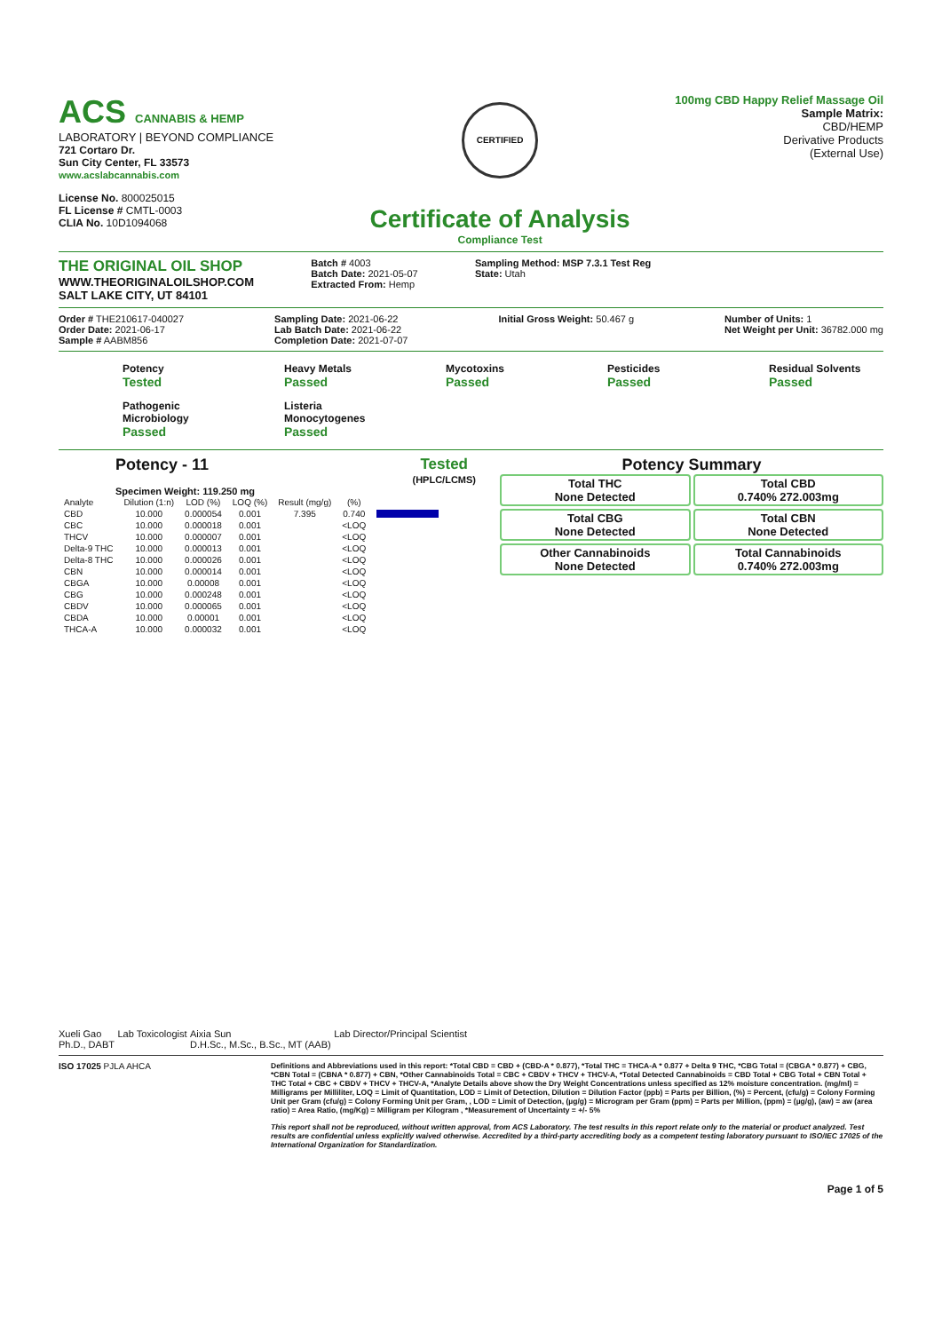ACS CANNABIS & HEMP
LABORATORY | BEYOND COMPLIANCE
721 Cortaro Dr.
Sun City Center, FL 33573
www.acslabcannabis.com
License No. 800025015
FL License # CMTL-0003
CLIA No. 10D1094068
CERTIFIED
Certificate of Analysis
Compliance Test
100mg CBD Happy Relief Massage Oil
Sample Matrix:
CBD/HEMP
Derivative Products
(External Use)
THE ORIGINAL OIL SHOP
WWW.THEORIGINALOILSHOP.COM
SALT LAKE CITY, UT 84101
Batch # 4003
Batch Date: 2021-05-07
Extracted From: Hemp
Sampling Method: MSP 7.3.1 Test Reg
State: Utah
Order # THE210617-040027
Order Date: 2021-06-17
Sample # AABM856
Sampling Date: 2021-06-22
Lab Batch Date: 2021-06-22
Completion Date: 2021-07-07
Initial Gross Weight: 50.467 g Number of Units: 1
Net Weight per Unit: 36782.000 mg
Potency
Tested
Heavy Metals
Passed
Mycotoxins
Passed
Pesticides
Passed
Residual Solvents
Passed
Pathogenic Microbiology
Passed
Listeria Monocytogenes
Passed
Potency - 11 Tested
(HPLC/LCMS)
Specimen Weight: 119.250 mg
| Analyte | Dilution (1:n) | LOD (%) | LOQ (%) | Result (mg/g) | (%) | |
| --- | --- | --- | --- | --- | --- | --- |
| CBD | 10.000 | 0.000054 | 0.001 | 7.395 | 0.740 | |
| CBC | 10.000 | 0.000018 | 0.001 | | <LOQ | |
| THCV | 10.000 | 0.000007 | 0.001 | | <LOQ | |
| Delta-9 THC | 10.000 | 0.000013 | 0.001 | | <LOQ | |
| Delta-8 THC | 10.000 | 0.000026 | 0.001 | | <LOQ | |
| CBN | 10.000 | 0.000014 | 0.001 | | <LOQ | |
| CBGA | 10.000 | 0.00008 | 0.001 | | <LOQ | |
| CBG | 10.000 | 0.000248 | 0.001 | | <LOQ | |
| CBDV | 10.000 | 0.000065 | 0.001 | | <LOQ | |
| CBDA | 10.000 | 0.00001 | 0.001 | | <LOQ | |
| THCA-A | 10.000 | 0.000032 | 0.001 | | <LOQ | |
Potency Summary
Total THC
None Detected
Total CBD
0.740% 272.003mg
Total CBG
None Detected
Total CBN
None Detected
Other Cannabinoids
None Detected
Total Cannabinoids
0.740% 272.003mg
Xueli Gao
Ph.D., DABT
Lab Toxicologist Aixia Sun
D.H.Sc., M.Sc., B.Sc., MT (AAB)
Lab Director/Principal Scientist
ISO 17025 PJLA AHCA
Definitions and Abbreviations used in this report: *Total CBD = CBD + (CBD-A * 0.877), *Total THC = THCA-A * 0.877 + Delta 9 THC, *CBG Total = (CBGA * 0.877) + CBG, *CBN Total = (CBNA * 0.877) + CBN, *Other Cannabinoids Total = CBC + CBDV + THCV + THCV-A, *Total Detected Cannabinoids = CBD Total + CBG Total + CBN Total + THC Total + CBC + CBDV + THCV + THCV-A, *Analyte Details above show the Dry Weight Concentrations unless specified as 12% moisture concentration. (mg/ml) = Milligrams per Milliliter, LOQ = Limit of Quantitation, LOD = Limit of Detection, Dilution = Dilution Factor (ppb) = Parts per Billion, (%) = Percent, (cfu/g) = Colony Forming Unit per Gram (cfu/g) = Colony Forming Unit per Gram, , LOD = Limit of Detection, (µg/g) = Microgram per Gram (ppm) = Parts per Million, (ppm) = (µg/g), (aw) = aw (area ratio) = Area Ratio, (mg/Kg) = Milligram per Kilogram , *Measurement of Uncertainty = +/- 5%
This report shall not be reproduced, without written approval, from ACS Laboratory. The test results in this report relate only to the material or product analyzed. Test results are confidential unless explicitly waived otherwise. Accredited by a third-party accrediting body as a competent testing laboratory pursuant to ISO/IEC 17025 of the International Organization for Standardization.
Page 1 of 5